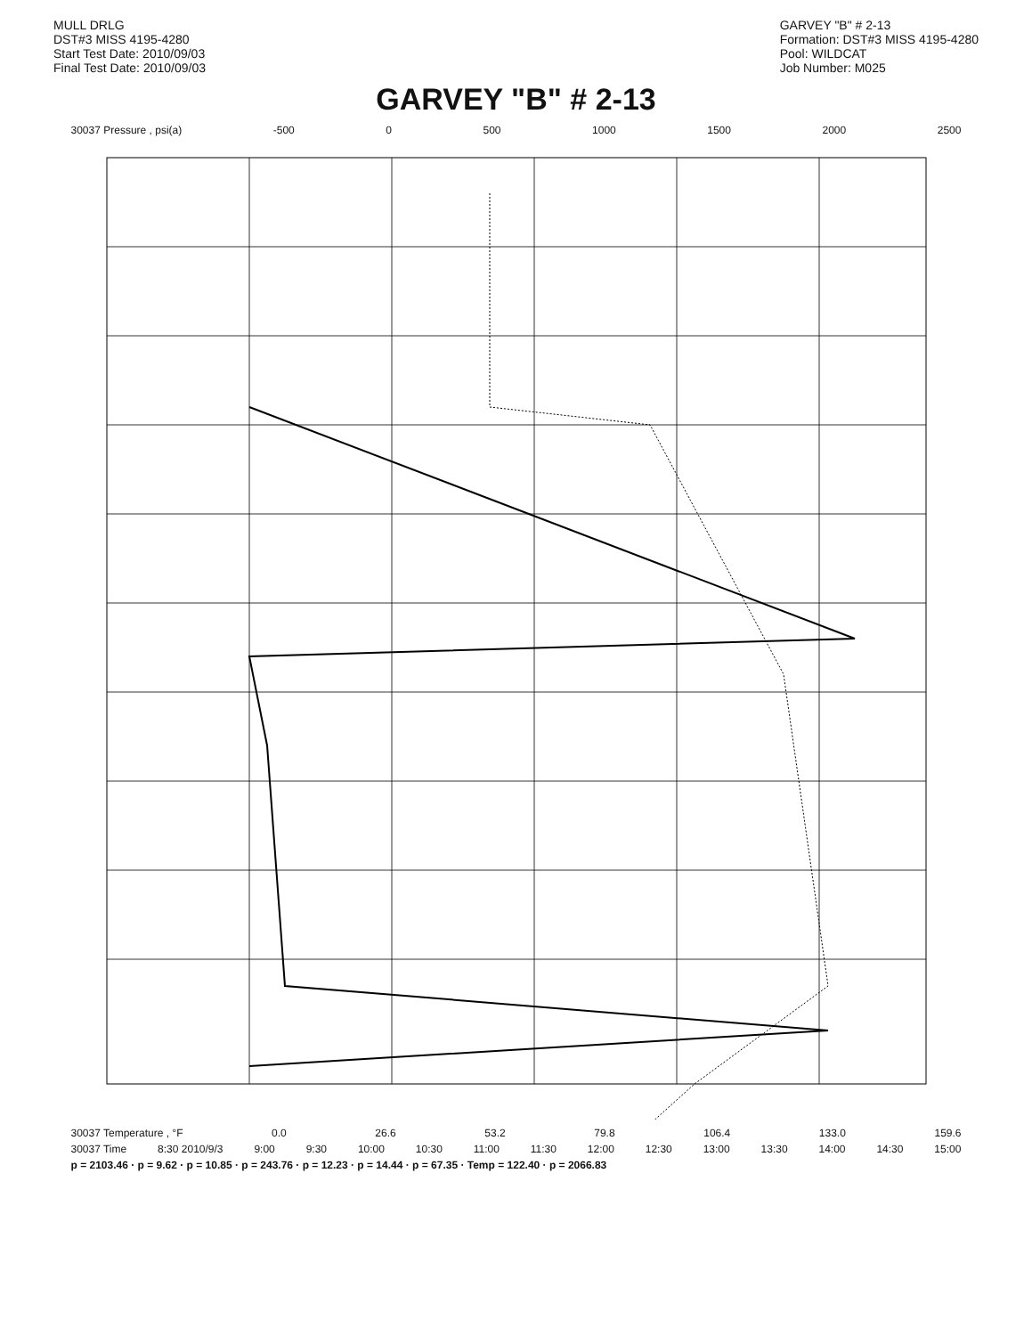MULL DRLG
DST#3 MISS 4195-4280
Start Test Date: 2010/09/03
Final Test Date: 2010/09/03
GARVEY "B" # 2-13
Formation: DST#3 MISS 4195-4280
Pool: WILDCAT
Job Number: M025
GARVEY "B" # 2-13
30037 Pressure , psi(a) -500 0 500 1000 1500 2000 2500
30037 Temperature , °F 0.0 26.6 53.2 79.8 106.4 133.0 159.6
30037 Time 8:30 2010/9/3 9:00 9:30 10:00 10:30 11:00 11:30 12:00 12:30 13:00 13:30 14:00 14:30 15:00
p = 2103.46 · p = 9.62 · p = 10.85 · p = 243.76 · p = 12.23 · p = 14.44 · p = 67.35 · Temp = 122.40 · p = 2066.83